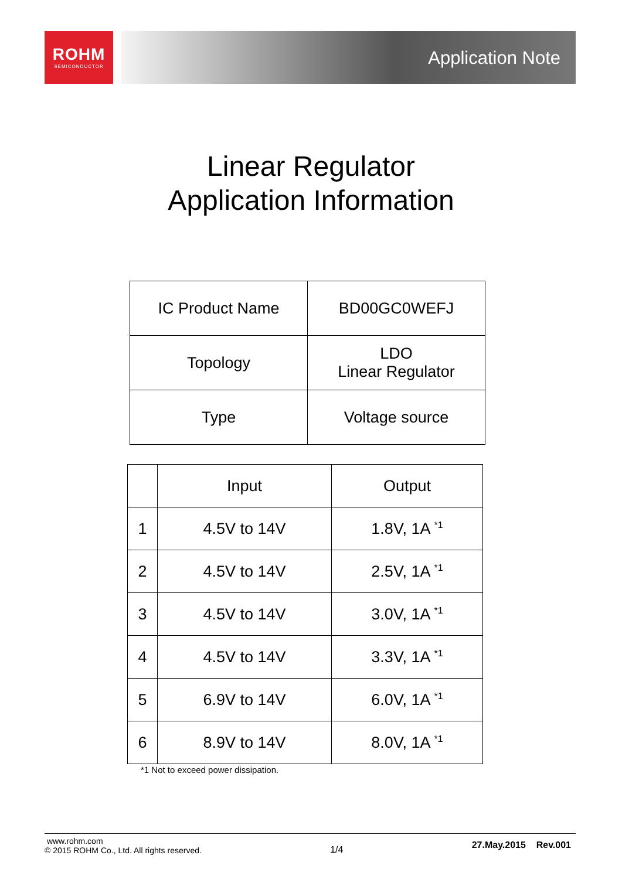ROHM
SEMICONDUCTOR
Application Note
Linear Regulator
Application Information
| IC Product Name | BD00GC0WEFJ |
| Topology | LDO Linear Regulator |
| Type | Voltage source |
| | Input | Output |
| 1 | 4.5V to 14V | 1.8V, 1A <sup>*1</sup> |
| 2 | 4.5V to 14V | 2.5V, 1A <sup>*1</sup> |
| 3 | 4.5V to 14V | 3.0V, 1A <sup>*1</sup> |
| 4 | 4.5V to 14V | 3.3V, 1A <sup>*1</sup> |
| 5 | 6.9V to 14V | 6.0V, 1A <sup>*1</sup> |
| 6 | 8.9V to 14V | 8.0V, 1A <sup>*1</sup> |
*1 Not to exceed power dissipation.
www.rohm.com
© 2015 ROHM Co., Ltd. All rights reserved.
1/4
27.May.2015 Rev.001